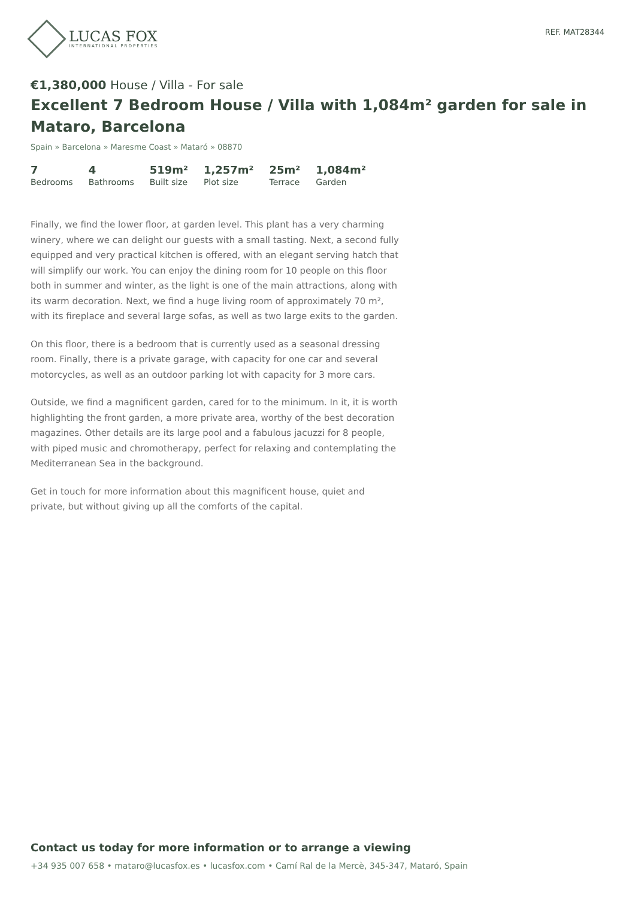LUCAS FOX
INTERNATIONAL PROPERTIES
REF. MAT28344
€1,380,000 House / Villa - For sale
Excellent 7 Bedroom House / Villa with 1,084m² garden for sale in Mataro, Barcelona
Spain » Barcelona » Maresme Coast » Mataró » 08870
7
Bedrooms
4
Bathrooms
519m²
Built size
1,257m²
Plot size
25m²
Terrace
1,084m²
Garden
Finally, we find the lower floor, at garden level. This plant has a very charming winery, where we can delight our guests with a small tasting. Next, a second fully equipped and very practical kitchen is offered, with an elegant serving hatch that will simplify our work. You can enjoy the dining room for 10 people on this floor both in summer and winter, as the light is one of the main attractions, along with its warm decoration. Next, we find a huge living room of approximately 70 m², with its fireplace and several large sofas, as well as two large exits to the garden.
On this floor, there is a bedroom that is currently used as a seasonal dressing room. Finally, there is a private garage, with capacity for one car and several motorcycles, as well as an outdoor parking lot with capacity for 3 more cars.
Outside, we find a magnificent garden, cared for to the minimum. In it, it is worth highlighting the front garden, a more private area, worthy of the best decoration magazines. Other details are its large pool and a fabulous jacuzzi for 8 people, with piped music and chromotherapy, perfect for relaxing and contemplating the Mediterranean Sea in the background.
Get in touch for more information about this magnificent house, quiet and private, but without giving up all the comforts of the capital.
Contact us today for more information or to arrange a viewing
+34 935 007 658 • mataro@lucasfox.es • lucasfox.com • Camí Ral de la Mercè, 345-347, Mataró, Spain